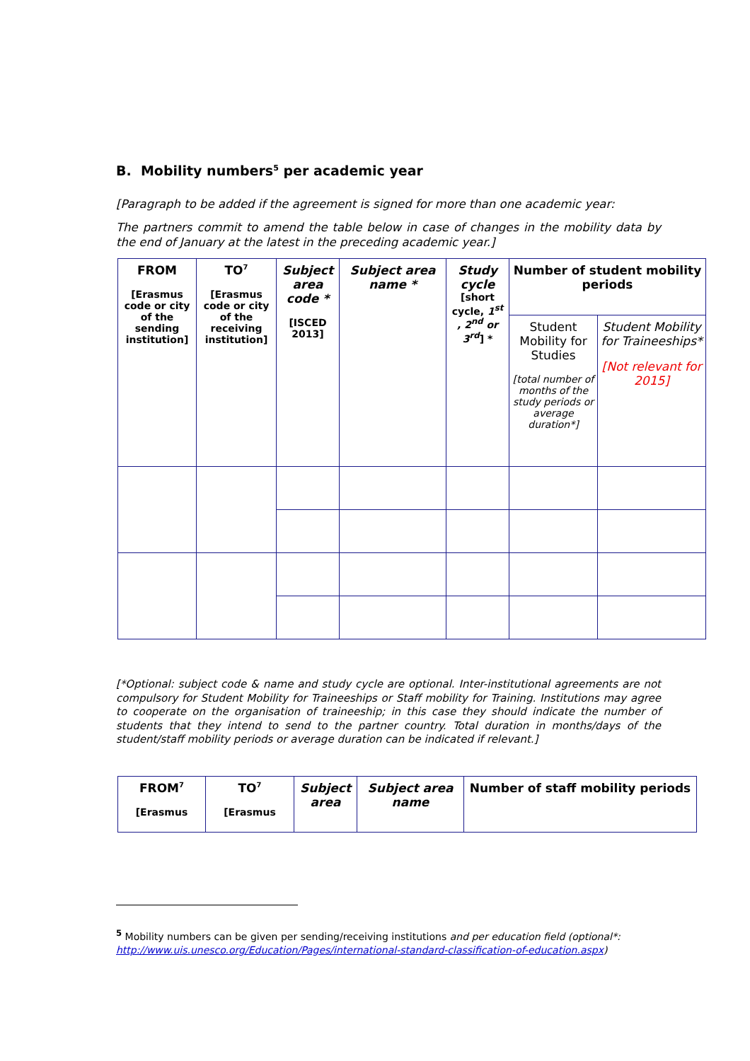B. Mobility numbers<sup>5</sup> per academic year
[Paragraph to be added if the agreement is signed for more than one academic year:
The partners commit to amend the table below in case of changes in the mobility data by the end of January at the latest in the preceding academic year.]
| FROM [Erasmus code or city of the sending institution] | TO<sup>7</sup> [Erasmus code or city of the receiving institution] | Subject area code * [ISCED 2013] | Subject area name * | Study cycle [short cycle, 1<sup>st</sup> , 2<sup>nd</sup> or 3<sup>rd</sup> ] * | Number of student mobility periods | |
| | | | | | Student Mobility for Studies [total number of months of the study periods or average duration*] | Student Mobility for Traineeships* [Not relevant for 2015] |
[*Optional: subject code & name and study cycle are optional. Inter-institutional agreements are not compulsory for Student Mobility for Traineeships or Staff mobility for Training. Institutions may agree to cooperate on the organisation of traineeship; in this case they should indicate the number of students that they intend to send to the partner country. Total duration in months/days of the student/staff mobility periods or average duration can be indicated if relevant.]
| FROM<sup>7</sup> [Erasmus | TO<sup>7</sup> [Erasmus | Subject area | Subject area name | Number of staff mobility periods |
<sup>5</sup> Mobility numbers can be given per sending/receiving institutions and per education field (optional*: http://www.uis.unesco.org/Education/Pages/international-standard-classification-of-education.aspx)